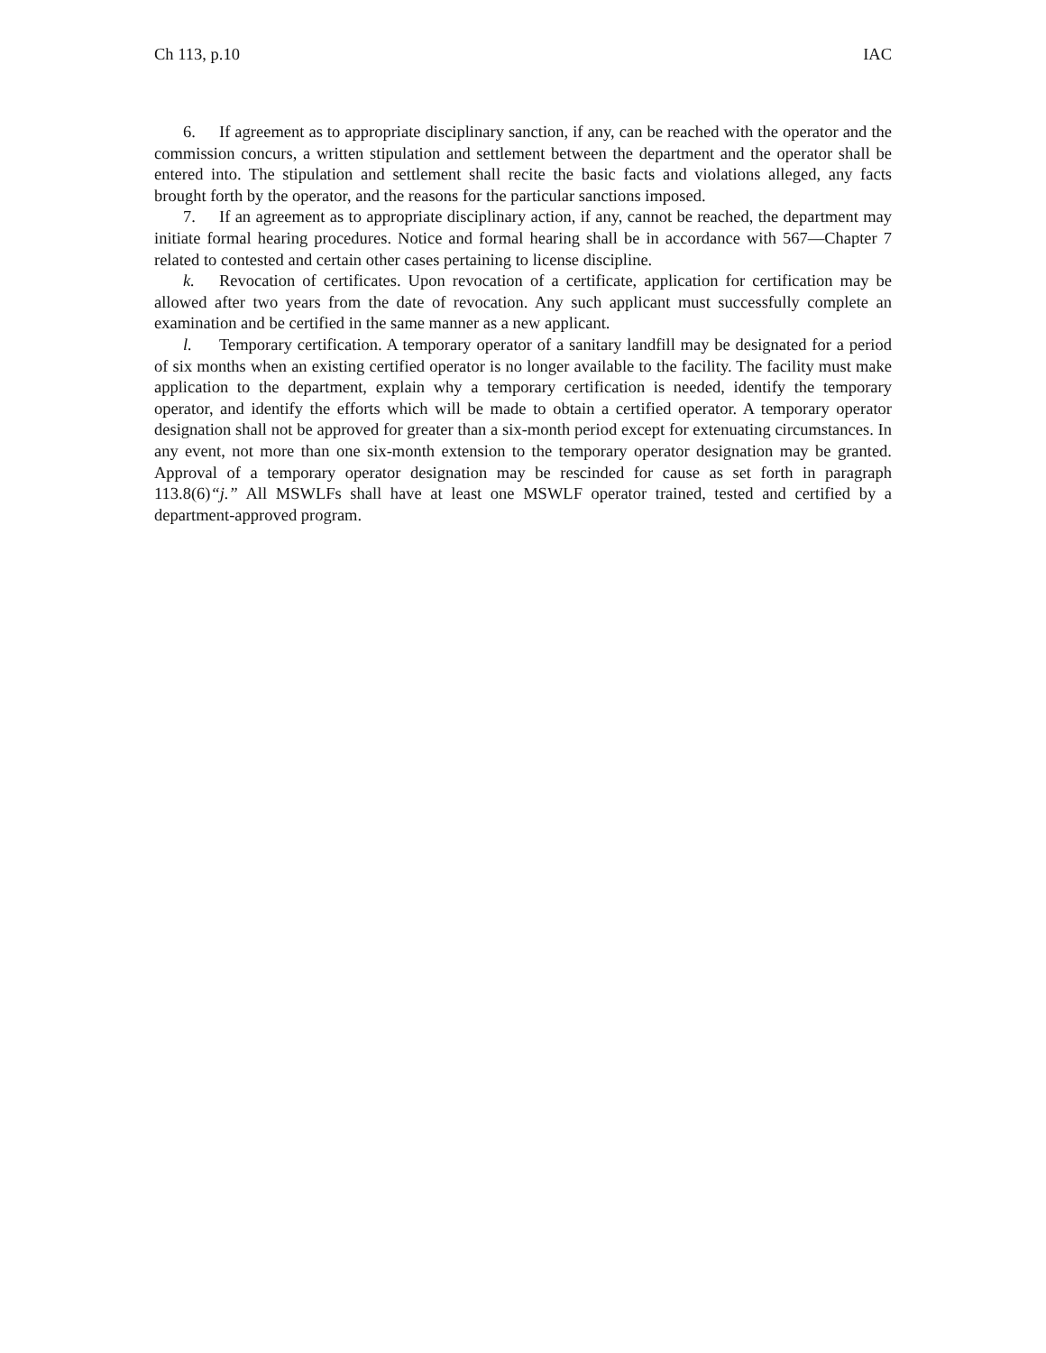Ch 113, p.10 IAC
6. If agreement as to appropriate disciplinary sanction, if any, can be reached with the operator and the commission concurs, a written stipulation and settlement between the department and the operator shall be entered into. The stipulation and settlement shall recite the basic facts and violations alleged, any facts brought forth by the operator, and the reasons for the particular sanctions imposed.
7. If an agreement as to appropriate disciplinary action, if any, cannot be reached, the department may initiate formal hearing procedures. Notice and formal hearing shall be in accordance with 567—Chapter 7 related to contested and certain other cases pertaining to license discipline.
k. Revocation of certificates. Upon revocation of a certificate, application for certification may be allowed after two years from the date of revocation. Any such applicant must successfully complete an examination and be certified in the same manner as a new applicant.
l. Temporary certification. A temporary operator of a sanitary landfill may be designated for a period of six months when an existing certified operator is no longer available to the facility. The facility must make application to the department, explain why a temporary certification is needed, identify the temporary operator, and identify the efforts which will be made to obtain a certified operator. A temporary operator designation shall not be approved for greater than a six-month period except for extenuating circumstances. In any event, not more than one six-month extension to the temporary operator designation may be granted. Approval of a temporary operator designation may be rescinded for cause as set forth in paragraph 113.8(6)“j.” All MSWLFs shall have at least one MSWLF operator trained, tested and certified by a department-approved program.